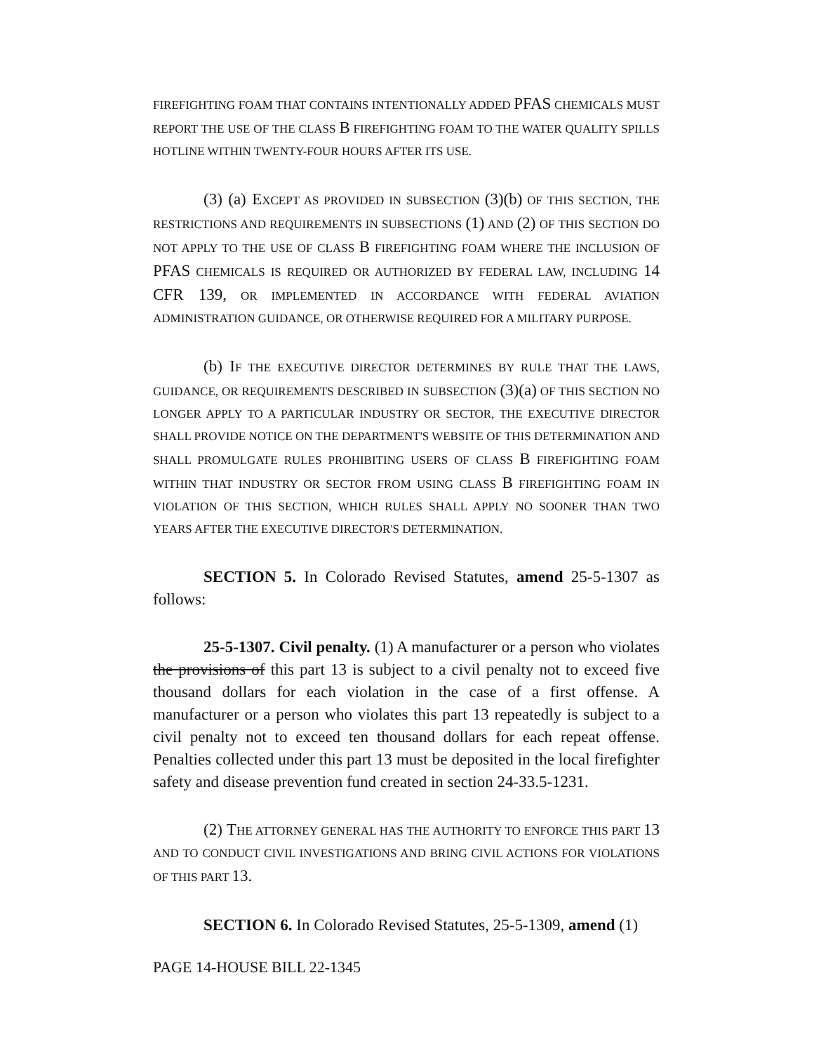FIREFIGHTING FOAM THAT CONTAINS INTENTIONALLY ADDED PFAS CHEMICALS MUST REPORT THE USE OF THE CLASS B FIREFIGHTING FOAM TO THE WATER QUALITY SPILLS HOTLINE WITHIN TWENTY-FOUR HOURS AFTER ITS USE.
(3) (a) EXCEPT AS PROVIDED IN SUBSECTION (3)(b) OF THIS SECTION, THE RESTRICTIONS AND REQUIREMENTS IN SUBSECTIONS (1) AND (2) OF THIS SECTION DO NOT APPLY TO THE USE OF CLASS B FIREFIGHTING FOAM WHERE THE INCLUSION OF PFAS CHEMICALS IS REQUIRED OR AUTHORIZED BY FEDERAL LAW, INCLUDING 14 CFR 139, OR IMPLEMENTED IN ACCORDANCE WITH FEDERAL AVIATION ADMINISTRATION GUIDANCE, OR OTHERWISE REQUIRED FOR A MILITARY PURPOSE.
(b) IF THE EXECUTIVE DIRECTOR DETERMINES BY RULE THAT THE LAWS, GUIDANCE, OR REQUIREMENTS DESCRIBED IN SUBSECTION (3)(a) OF THIS SECTION NO LONGER APPLY TO A PARTICULAR INDUSTRY OR SECTOR, THE EXECUTIVE DIRECTOR SHALL PROVIDE NOTICE ON THE DEPARTMENT'S WEBSITE OF THIS DETERMINATION AND SHALL PROMULGATE RULES PROHIBITING USERS OF CLASS B FIREFIGHTING FOAM WITHIN THAT INDUSTRY OR SECTOR FROM USING CLASS B FIREFIGHTING FOAM IN VIOLATION OF THIS SECTION, WHICH RULES SHALL APPLY NO SOONER THAN TWO YEARS AFTER THE EXECUTIVE DIRECTOR'S DETERMINATION.
SECTION 5. In Colorado Revised Statutes, amend 25-5-1307 as follows:
25-5-1307. Civil penalty. (1) A manufacturer or a person who violates the provisions of this part 13 is subject to a civil penalty not to exceed five thousand dollars for each violation in the case of a first offense. A manufacturer or a person who violates this part 13 repeatedly is subject to a civil penalty not to exceed ten thousand dollars for each repeat offense. Penalties collected under this part 13 must be deposited in the local firefighter safety and disease prevention fund created in section 24-33.5-1231.
(2) THE ATTORNEY GENERAL HAS THE AUTHORITY TO ENFORCE THIS PART 13 AND TO CONDUCT CIVIL INVESTIGATIONS AND BRING CIVIL ACTIONS FOR VIOLATIONS OF THIS PART 13.
SECTION 6. In Colorado Revised Statutes, 25-5-1309, amend (1)
PAGE 14-HOUSE BILL 22-1345